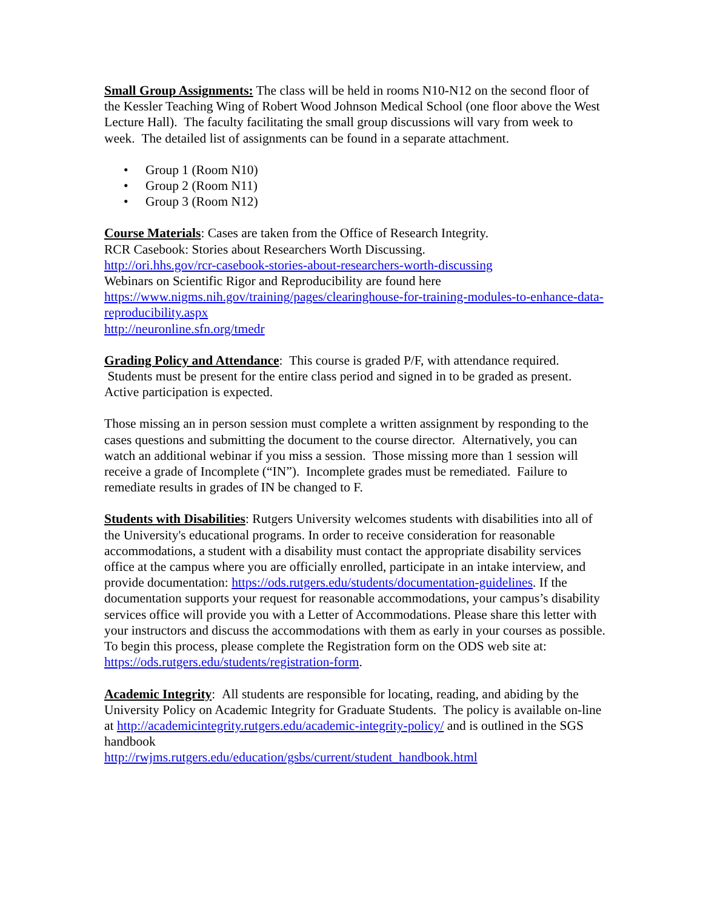Small Group Assignments: The class will be held in rooms N10-N12 on the second floor of the Kessler Teaching Wing of Robert Wood Johnson Medical School (one floor above the West Lecture Hall). The faculty facilitating the small group discussions will vary from week to week. The detailed list of assignments can be found in a separate attachment.
• Group 1 (Room N10)
• Group 2 (Room N11)
• Group 3 (Room N12)
Course Materials: Cases are taken from the Office of Research Integrity.
RCR Casebook: Stories about Researchers Worth Discussing.
http://ori.hhs.gov/rcr-casebook-stories-about-researchers-worth-discussing
Webinars on Scientific Rigor and Reproducibility are found here
https://www.nigms.nih.gov/training/pages/clearinghouse-for-training-modules-to-enhance-data-reproducibility.aspx
http://neuronline.sfn.org/tmedr
Grading Policy and Attendance: This course is graded P/F, with attendance required. Students must be present for the entire class period and signed in to be graded as present. Active participation is expected.
Those missing an in person session must complete a written assignment by responding to the cases questions and submitting the document to the course director. Alternatively, you can watch an additional webinar if you miss a session. Those missing more than 1 session will receive a grade of Incomplete (“IN”). Incomplete grades must be remediated. Failure to remediate results in grades of IN be changed to F.
Students with Disabilities: Rutgers University welcomes students with disabilities into all of the University's educational programs. In order to receive consideration for reasonable accommodations, a student with a disability must contact the appropriate disability services office at the campus where you are officially enrolled, participate in an intake interview, and provide documentation: https://ods.rutgers.edu/students/documentation-guidelines. If the documentation supports your request for reasonable accommodations, your campus’s disability services office will provide you with a Letter of Accommodations. Please share this letter with your instructors and discuss the accommodations with them as early in your courses as possible. To begin this process, please complete the Registration form on the ODS web site at: https://ods.rutgers.edu/students/registration-form.
Academic Integrity: All students are responsible for locating, reading, and abiding by the University Policy on Academic Integrity for Graduate Students. The policy is available on-line at http://academicintegrity.rutgers.edu/academic-integrity-policy/ and is outlined in the SGS handbook
http://rwjms.rutgers.edu/education/gsbs/current/student_handbook.html